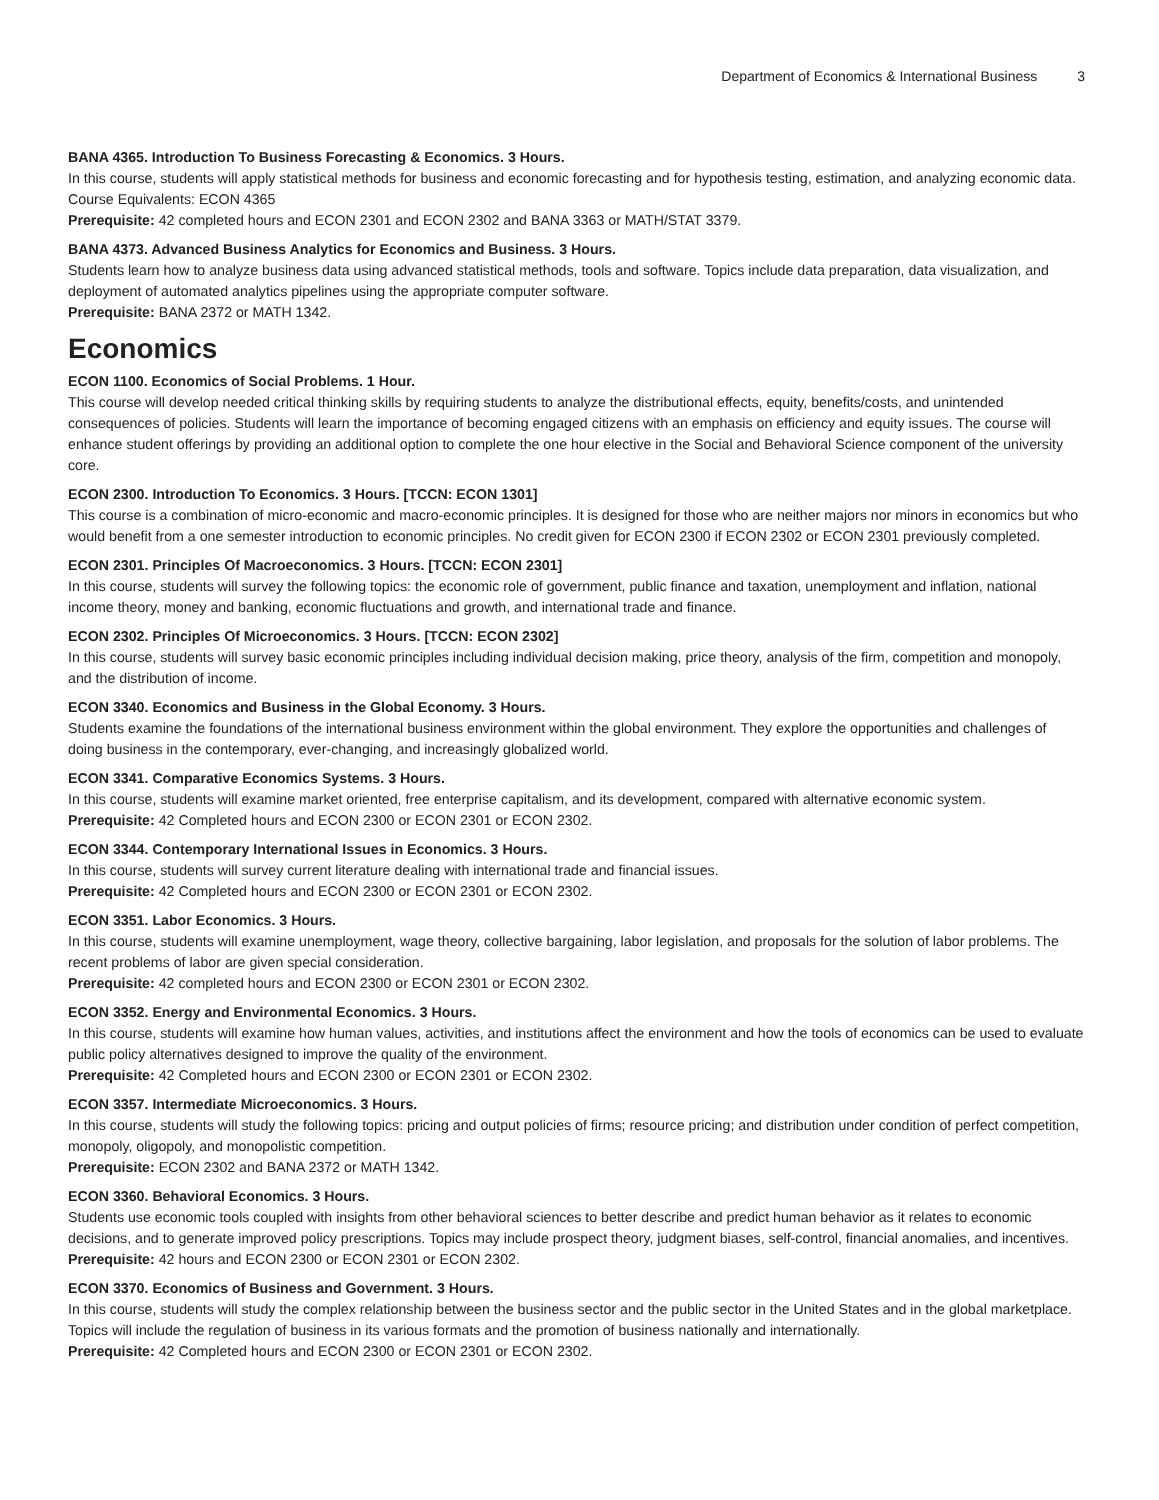Department of Economics & International Business 3
BANA 4365. Introduction To Business Forecasting & Economics. 3 Hours.
In this course, students will apply statistical methods for business and economic forecasting and for hypothesis testing, estimation, and analyzing economic data. Course Equivalents: ECON 4365
Prerequisite: 42 completed hours and ECON 2301 and ECON 2302 and BANA 3363 or MATH/STAT 3379.
BANA 4373. Advanced Business Analytics for Economics and Business. 3 Hours.
Students learn how to analyze business data using advanced statistical methods, tools and software. Topics include data preparation, data visualization, and deployment of automated analytics pipelines using the appropriate computer software.
Prerequisite: BANA 2372 or MATH 1342.
Economics
ECON 1100. Economics of Social Problems. 1 Hour.
This course will develop needed critical thinking skills by requiring students to analyze the distributional effects, equity, benefits/costs, and unintended consequences of policies. Students will learn the importance of becoming engaged citizens with an emphasis on efficiency and equity issues. The course will enhance student offerings by providing an additional option to complete the one hour elective in the Social and Behavioral Science component of the university core.
ECON 2300. Introduction To Economics. 3 Hours. [TCCN: ECON 1301]
This course is a combination of micro-economic and macro-economic principles. It is designed for those who are neither majors nor minors in economics but who would benefit from a one semester introduction to economic principles. No credit given for ECON 2300 if ECON 2302 or ECON 2301 previously completed.
ECON 2301. Principles Of Macroeconomics. 3 Hours. [TCCN: ECON 2301]
In this course, students will survey the following topics: the economic role of government, public finance and taxation, unemployment and inflation, national income theory, money and banking, economic fluctuations and growth, and international trade and finance.
ECON 2302. Principles Of Microeconomics. 3 Hours. [TCCN: ECON 2302]
In this course, students will survey basic economic principles including individual decision making, price theory, analysis of the firm, competition and monopoly, and the distribution of income.
ECON 3340. Economics and Business in the Global Economy. 3 Hours.
Students examine the foundations of the international business environment within the global environment. They explore the opportunities and challenges of doing business in the contemporary, ever-changing, and increasingly globalized world.
ECON 3341. Comparative Economics Systems. 3 Hours.
In this course, students will examine market oriented, free enterprise capitalism, and its development, compared with alternative economic system.
Prerequisite: 42 Completed hours and ECON 2300 or ECON 2301 or ECON 2302.
ECON 3344. Contemporary International Issues in Economics. 3 Hours.
In this course, students will survey current literature dealing with international trade and financial issues.
Prerequisite: 42 Completed hours and ECON 2300 or ECON 2301 or ECON 2302.
ECON 3351. Labor Economics. 3 Hours.
In this course, students will examine unemployment, wage theory, collective bargaining, labor legislation, and proposals for the solution of labor problems. The recent problems of labor are given special consideration.
Prerequisite: 42 completed hours and ECON 2300 or ECON 2301 or ECON 2302.
ECON 3352. Energy and Environmental Economics. 3 Hours.
In this course, students will examine how human values, activities, and institutions affect the environment and how the tools of economics can be used to evaluate public policy alternatives designed to improve the quality of the environment.
Prerequisite: 42 Completed hours and ECON 2300 or ECON 2301 or ECON 2302.
ECON 3357. Intermediate Microeconomics. 3 Hours.
In this course, students will study the following topics: pricing and output policies of firms; resource pricing; and distribution under condition of perfect competition, monopoly, oligopoly, and monopolistic competition.
Prerequisite: ECON 2302 and BANA 2372 or MATH 1342.
ECON 3360. Behavioral Economics. 3 Hours.
Students use economic tools coupled with insights from other behavioral sciences to better describe and predict human behavior as it relates to economic decisions, and to generate improved policy prescriptions. Topics may include prospect theory, judgment biases, self-control, financial anomalies, and incentives.
Prerequisite: 42 hours and ECON 2300 or ECON 2301 or ECON 2302.
ECON 3370. Economics of Business and Government. 3 Hours.
In this course, students will study the complex relationship between the business sector and the public sector in the United States and in the global marketplace. Topics will include the regulation of business in its various formats and the promotion of business nationally and internationally.
Prerequisite: 42 Completed hours and ECON 2300 or ECON 2301 or ECON 2302.